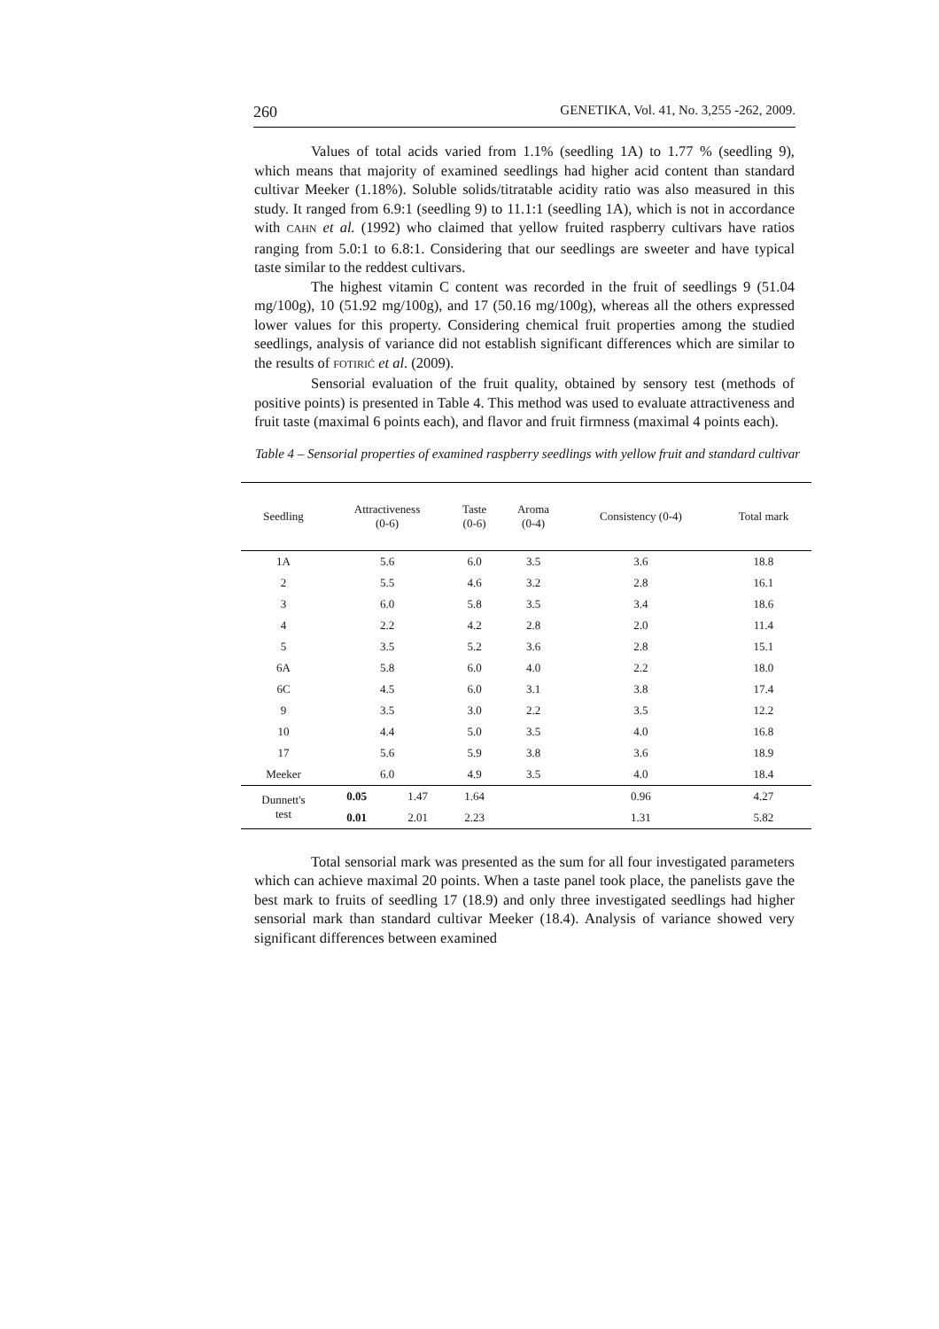260 GENETIKA, Vol. 41, No. 3,255 -262, 2009.
Values of total acids varied from 1.1% (seedling 1A) to 1.77 % (seedling 9), which means that majority of examined seedlings had higher acid content than standard cultivar Meeker (1.18%). Soluble solids/titratable acidity ratio was also measured in this study. It ranged from 6.9:1 (seedling 9) to 11.1:1 (seedling 1A), which is not in accordance with CAHN et al. (1992) who claimed that yellow fruited raspberry cultivars have ratios ranging from 5.0:1 to 6.8:1. Considering that our seedlings are sweeter and have typical taste similar to the reddest cultivars.
The highest vitamin C content was recorded in the fruit of seedlings 9 (51.04 mg/100g), 10 (51.92 mg/100g), and 17 (50.16 mg/100g), whereas all the others expressed lower values for this property. Considering chemical fruit properties among the studied seedlings, analysis of variance did not establish significant differences which are similar to the results of FOTIRIĆ et al. (2009).
Sensorial evaluation of the fruit quality, obtained by sensory test (methods of positive points) is presented in Table 4. This method was used to evaluate attractiveness and fruit taste (maximal 6 points each), and flavor and fruit firmness (maximal 4 points each).
Table 4 – Sensorial properties of examined raspberry seedlings with yellow fruit and standard cultivar
| Seedling | Attractiveness (0-6) | | Taste (0-6) | Aroma (0-4) | Consistency (0-4) | Total mark |
| --- | --- | --- | --- | --- | --- | --- |
| 1A | 5.6 | | 6.0 | 3.5 | 3.6 | 18.8 |
| 2 | 5.5 | | 4.6 | 3.2 | 2.8 | 16.1 |
| 3 | 6.0 | | 5.8 | 3.5 | 3.4 | 18.6 |
| 4 | 2.2 | | 4.2 | 2.8 | 2.0 | 11.4 |
| 5 | 3.5 | | 5.2 | 3.6 | 2.8 | 15.1 |
| 6A | 5.8 | | 6.0 | 4.0 | 2.2 | 18.0 |
| 6C | 4.5 | | 6.0 | 3.1 | 3.8 | 17.4 |
| 9 | 3.5 | | 3.0 | 2.2 | 3.5 | 12.2 |
| 10 | 4.4 | | 5.0 | 3.5 | 4.0 | 16.8 |
| 17 | 5.6 | | 5.9 | 3.8 | 3.6 | 18.9 |
| Meeker | 6.0 | | 4.9 | 3.5 | 4.0 | 18.4 |
| Dunnett's test | 0.05 | 1.47 | 1.64 | | 0.96 | 4.27 |
| | 0.01 | 2.01 | 2.23 | | 1.31 | 5.82 |
Total sensorial mark was presented as the sum for all four investigated parameters which can achieve maximal 20 points. When a taste panel took place, the panelists gave the best mark to fruits of seedling 17 (18.9) and only three investigated seedlings had higher sensorial mark than standard cultivar Meeker (18.4). Analysis of variance showed very significant differences between examined